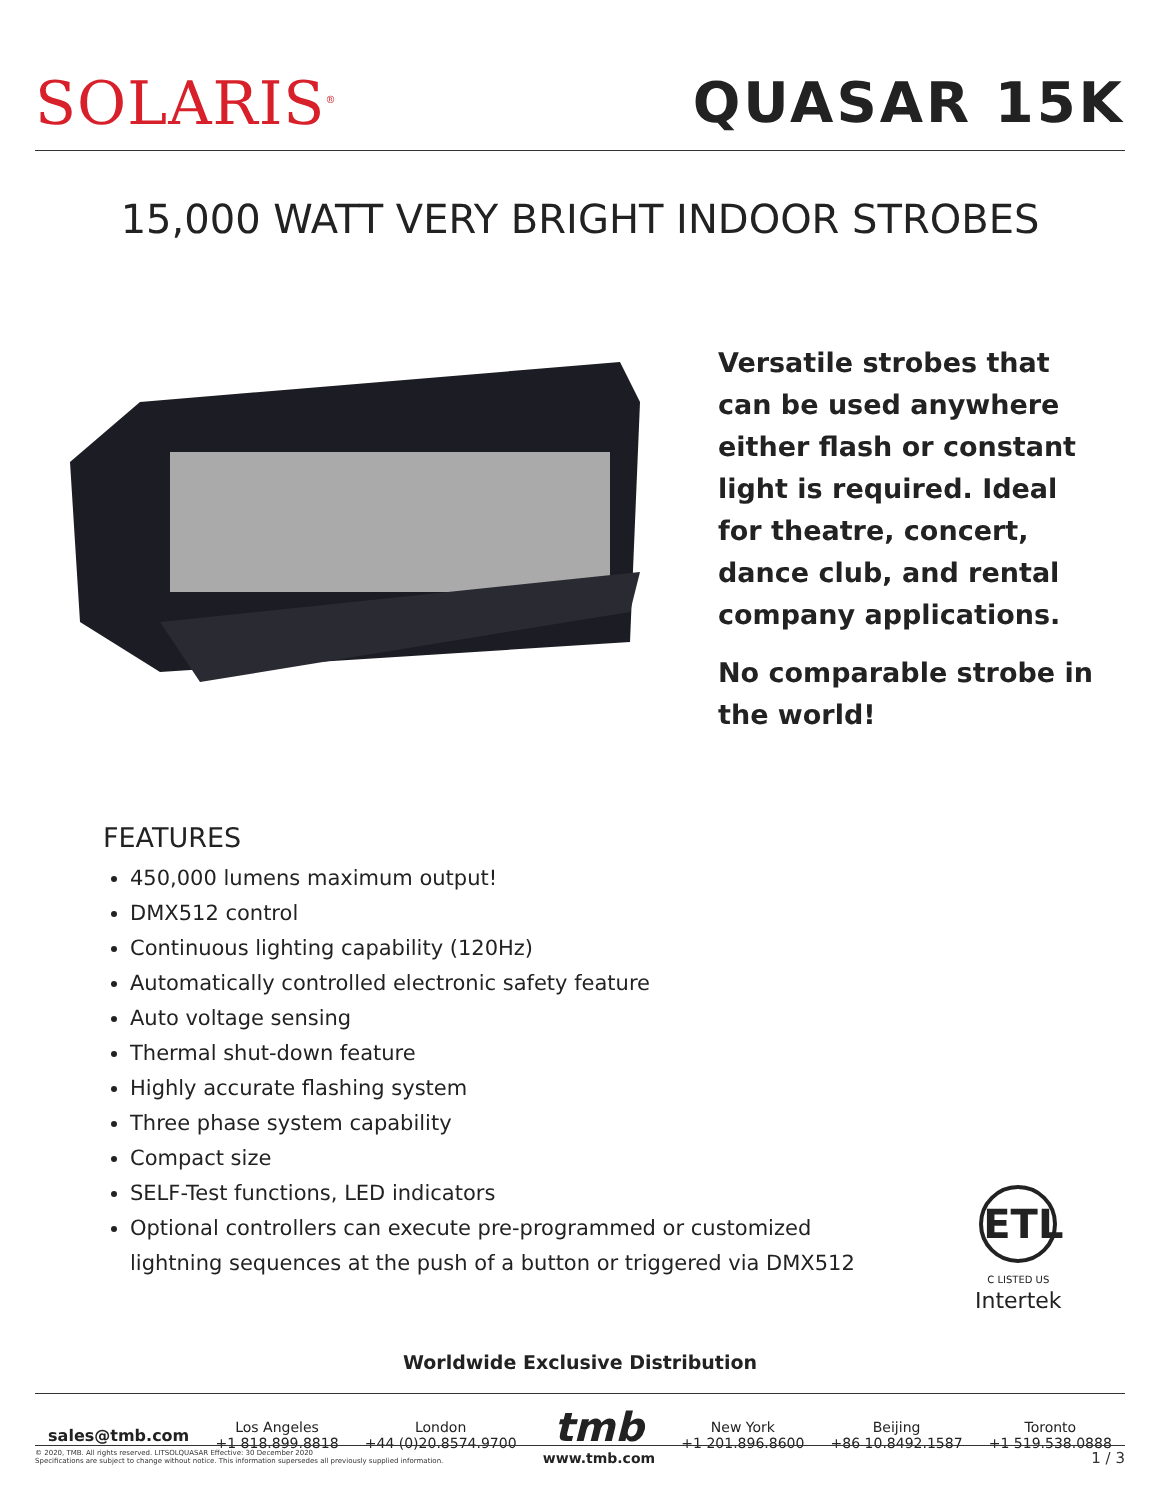SOLARIS<sup>®</sup>
QUASAR 15K
15,000 WATT VERY BRIGHT INDOOR STROBES
Versatile strobes that can be used anywhere either flash or constant light is required. Ideal for theatre, concert, dance club, and rental company applications.
No comparable strobe in the world!
FEATURES
450,000 lumens maximum output!
DMX512 control
Continuous lighting capability (120Hz)
Automatically controlled electronic safety feature
Auto voltage sensing
Thermal shut-down feature
Highly accurate flashing system
Three phase system capability
Compact size
SELF-Test functions, LED indicators
Optional controllers can execute pre-programmed or customized lightning sequences at the push of a button or triggered via DMX512
ETL
C LISTED US
Intertek
Worldwide Exclusive Distribution
sales@tmb.com
Los Angeles
+1 818.899.8818
London
+44 (0)20.8574.9700
tmb
www.tmb.com
New York
+1 201.896.8600
Beijing
+86 10.8492.1587
Toronto
+1 519.538.0888
1 / 3 © 2020, TMB. All rights reserved. LITSOLQUASAR Effective: 30 December 2020
Specifications are subject to change without notice. This information supersedes all previously supplied information.